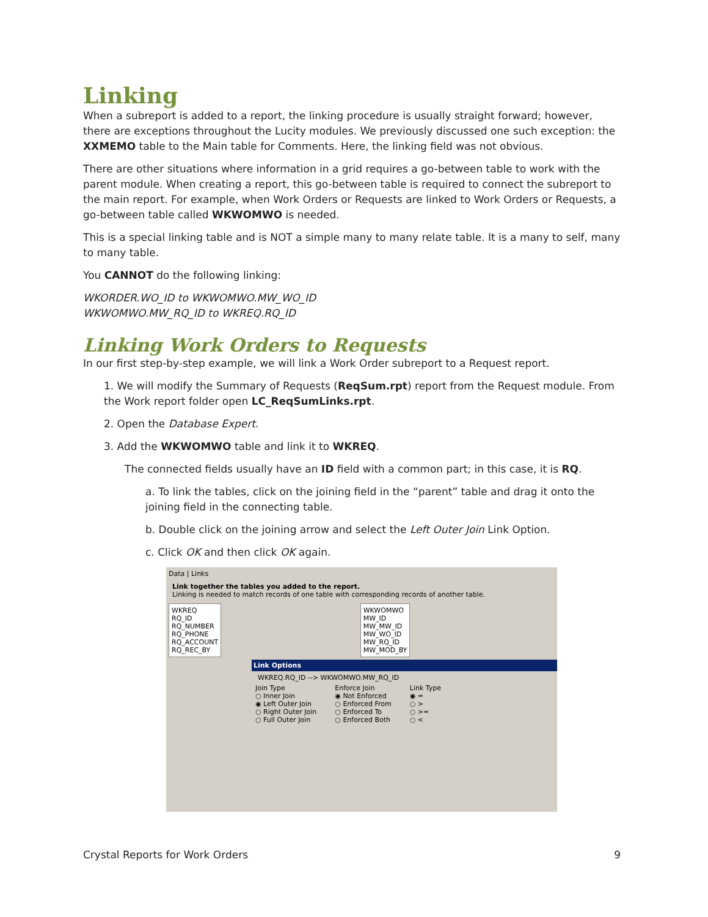Linking
When a subreport is added to a report, the linking procedure is usually straight forward; however, there are exceptions throughout the Lucity modules. We previously discussed one such exception: the XXMEMO table to the Main table for Comments. Here, the linking field was not obvious.
There are other situations where information in a grid requires a go-between table to work with the parent module. When creating a report, this go-between table is required to connect the subreport to the main report. For example, when Work Orders or Requests are linked to Work Orders or Requests, a go-between table called WKWOMWO is needed.
This is a special linking table and is NOT a simple many to many relate table. It is a many to self, many to many table.
You CANNOT do the following linking:
WKORDER.WO_ID to WKWOMWO.MW_WO_ID
WKWOMWO.MW_RQ_ID to WKREQ.RQ_ID
Linking Work Orders to Requests
In our first step-by-step example, we will link a Work Order subreport to a Request report.
1. We will modify the Summary of Requests (ReqSum.rpt) report from the Request module. From the Work report folder open LC_ReqSumLinks.rpt.
2. Open the Database Expert.
3. Add the WKWOMWO table and link it to WKREQ.
The connected fields usually have an ID field with a common part; in this case, it is RQ.
a. To link the tables, click on the joining field in the “parent” table and drag it onto the joining field in the connecting table.
b. Double click on the joining arrow and select the Left Outer Join Link Option.
c. Click OK and then click OK again.
Data | Links
Link together the tables you added to the report.
Linking is needed to match records of one table with corresponding records of another table.
WKREQ
RQ_ID
RQ_NUMBER
RQ_PHONE
RQ_ACCOUNT
RQ_REC_BY
WKWOMWO
MW_ID
MW_MW_ID
MW_WO_ID
MW_RQ_ID
MW_MOD_BY
Link Options
WKREQ.RQ_ID --> WKWOMWO.MW_RQ_ID
Join Type
○ Inner Join
◉ Left Outer Join
○ Right Outer Join
○ Full Outer Join
Enforce Join
◉ Not Enforced
○ Enforced From
○ Enforced To
○ Enforced Both
Link Type
◉ =
○ >
○ >=
○ <
Crystal Reports for Work Orders 9